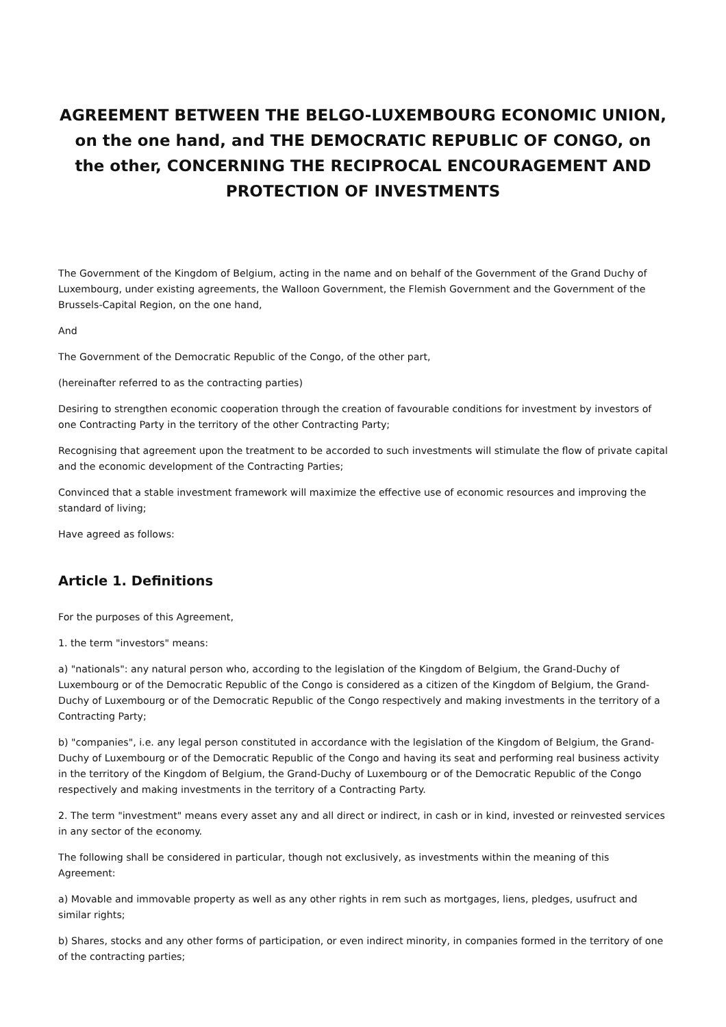AGREEMENT BETWEEN THE BELGO-LUXEMBOURG ECONOMIC UNION, on the one hand, and THE DEMOCRATIC REPUBLIC OF CONGO, on the other, CONCERNING THE RECIPROCAL ENCOURAGEMENT AND PROTECTION OF INVESTMENTS
The Government of the Kingdom of Belgium, acting in the name and on behalf of the Government of the Grand Duchy of Luxembourg, under existing agreements, the Walloon Government, the Flemish Government and the Government of the Brussels-Capital Region, on the one hand,
And
The Government of the Democratic Republic of the Congo, of the other part,
(hereinafter referred to as the contracting parties)
Desiring to strengthen economic cooperation through the creation of favourable conditions for investment by investors of one Contracting Party in the territory of the other Contracting Party;
Recognising that agreement upon the treatment to be accorded to such investments will stimulate the flow of private capital and the economic development of the Contracting Parties;
Convinced that a stable investment framework will maximize the effective use of economic resources and improving the standard of living;
Have agreed as follows:
Article 1. Definitions
For the purposes of this Agreement,
1. the term "investors" means:
a) "nationals": any natural person who, according to the legislation of the Kingdom of Belgium, the Grand-Duchy of Luxembourg or of the Democratic Republic of the Congo is considered as a citizen of the Kingdom of Belgium, the Grand-Duchy of Luxembourg or of the Democratic Republic of the Congo respectively and making investments in the territory of a Contracting Party;
b) "companies", i.e. any legal person constituted in accordance with the legislation of the Kingdom of Belgium, the Grand-Duchy of Luxembourg or of the Democratic Republic of the Congo and having its seat and performing real business activity in the territory of the Kingdom of Belgium, the Grand-Duchy of Luxembourg or of the Democratic Republic of the Congo respectively and making investments in the territory of a Contracting Party.
2. The term "investment" means every asset any and all direct or indirect, in cash or in kind, invested or reinvested services in any sector of the economy.
The following shall be considered in particular, though not exclusively, as investments within the meaning of this Agreement:
a) Movable and immovable property as well as any other rights in rem such as mortgages, liens, pledges, usufruct and similar rights;
b) Shares, stocks and any other forms of participation, or even indirect minority, in companies formed in the territory of one of the contracting parties;